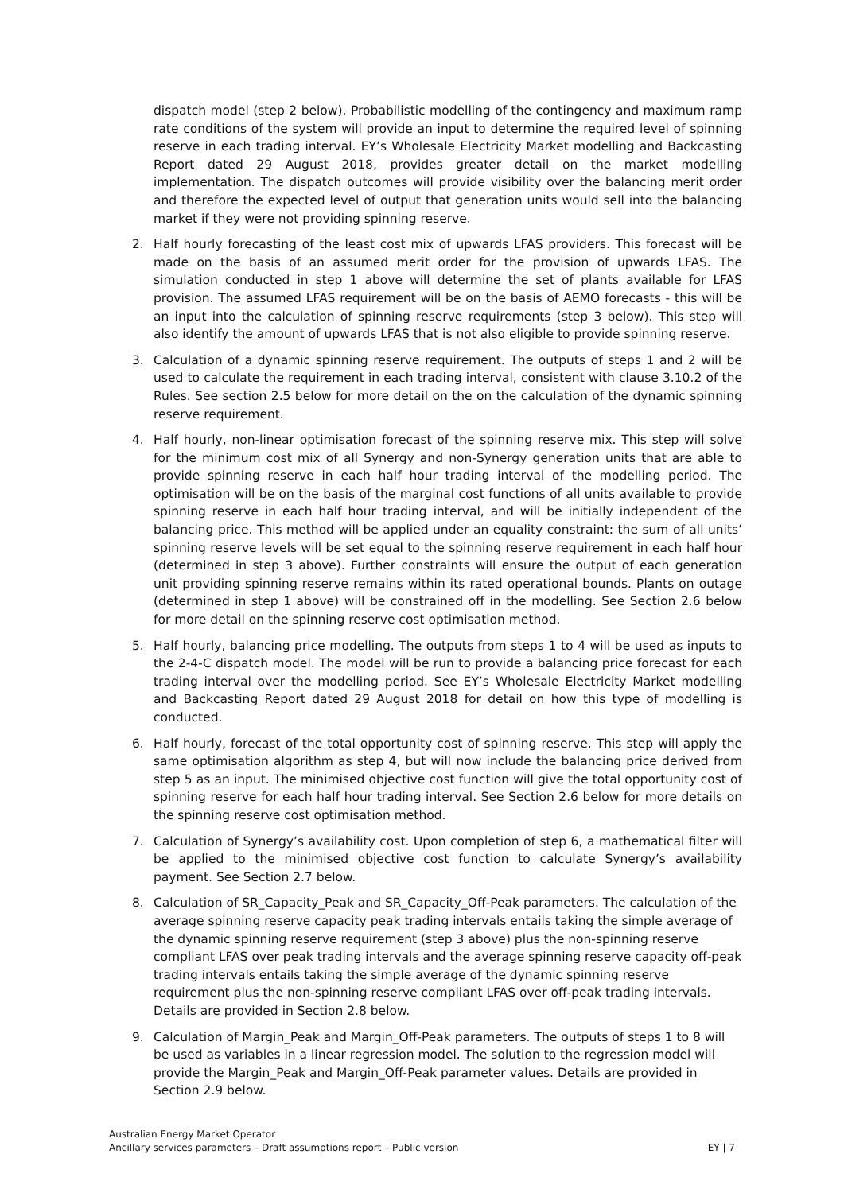dispatch model (step 2 below). Probabilistic modelling of the contingency and maximum ramp rate conditions of the system will provide an input to determine the required level of spinning reserve in each trading interval. EY’s Wholesale Electricity Market modelling and Backcasting Report dated 29 August 2018, provides greater detail on the market modelling implementation. The dispatch outcomes will provide visibility over the balancing merit order and therefore the expected level of output that generation units would sell into the balancing market if they were not providing spinning reserve.
2. Half hourly forecasting of the least cost mix of upwards LFAS providers. This forecast will be made on the basis of an assumed merit order for the provision of upwards LFAS. The simulation conducted in step 1 above will determine the set of plants available for LFAS provision. The assumed LFAS requirement will be on the basis of AEMO forecasts - this will be an input into the calculation of spinning reserve requirements (step 3 below). This step will also identify the amount of upwards LFAS that is not also eligible to provide spinning reserve.
3. Calculation of a dynamic spinning reserve requirement. The outputs of steps 1 and 2 will be used to calculate the requirement in each trading interval, consistent with clause 3.10.2 of the Rules. See section 2.5 below for more detail on the on the calculation of the dynamic spinning reserve requirement.
4. Half hourly, non-linear optimisation forecast of the spinning reserve mix. This step will solve for the minimum cost mix of all Synergy and non-Synergy generation units that are able to provide spinning reserve in each half hour trading interval of the modelling period. The optimisation will be on the basis of the marginal cost functions of all units available to provide spinning reserve in each half hour trading interval, and will be initially independent of the balancing price. This method will be applied under an equality constraint: the sum of all units’ spinning reserve levels will be set equal to the spinning reserve requirement in each half hour (determined in step 3 above). Further constraints will ensure the output of each generation unit providing spinning reserve remains within its rated operational bounds. Plants on outage (determined in step 1 above) will be constrained off in the modelling. See Section 2.6 below for more detail on the spinning reserve cost optimisation method.
5. Half hourly, balancing price modelling. The outputs from steps 1 to 4 will be used as inputs to the 2-4-C dispatch model. The model will be run to provide a balancing price forecast for each trading interval over the modelling period. See EY’s Wholesale Electricity Market modelling and Backcasting Report dated 29 August 2018 for detail on how this type of modelling is conducted.
6. Half hourly, forecast of the total opportunity cost of spinning reserve. This step will apply the same optimisation algorithm as step 4, but will now include the balancing price derived from step 5 as an input. The minimised objective cost function will give the total opportunity cost of spinning reserve for each half hour trading interval. See Section 2.6 below for more details on the spinning reserve cost optimisation method.
7. Calculation of Synergy’s availability cost. Upon completion of step 6, a mathematical filter will be applied to the minimised objective cost function to calculate Synergy’s availability payment. See Section 2.7 below.
8. Calculation of SR_Capacity_Peak and SR_Capacity_Off-Peak parameters. The calculation of the average spinning reserve capacity peak trading intervals entails taking the simple average of the dynamic spinning reserve requirement (step 3 above) plus the non-spinning reserve compliant LFAS over peak trading intervals and the average spinning reserve capacity off-peak trading intervals entails taking the simple average of the dynamic spinning reserve requirement plus the non-spinning reserve compliant LFAS over off-peak trading intervals. Details are provided in Section 2.8 below.
9. Calculation of Margin_Peak and Margin_Off-Peak parameters. The outputs of steps 1 to 8 will be used as variables in a linear regression model. The solution to the regression model will provide the Margin_Peak and Margin_Off-Peak parameter values. Details are provided in Section 2.9 below.
Australian Energy Market Operator
Ancillary services parameters – Draft assumptions report – Public version EY | 7